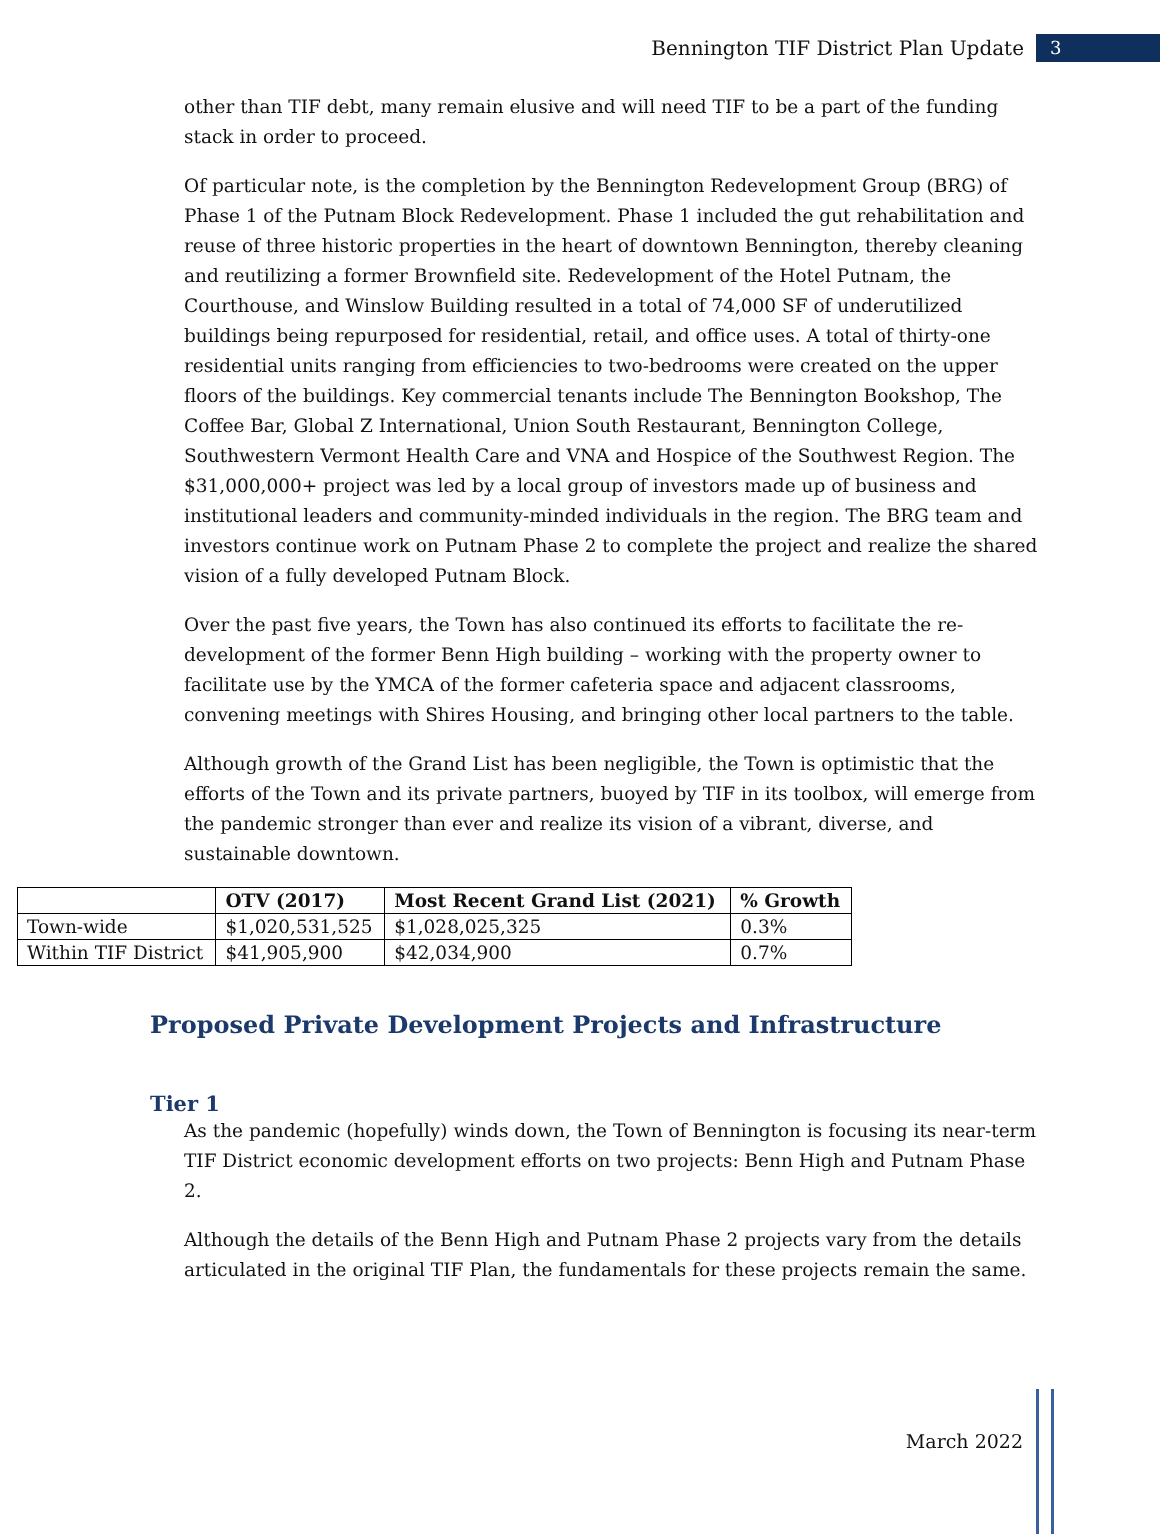Bennington TIF District Plan Update 3
other than TIF debt, many remain elusive and will need TIF to be a part of the funding stack in order to proceed.
Of particular note, is the completion by the Bennington Redevelopment Group (BRG) of Phase 1 of the Putnam Block Redevelopment. Phase 1 included the gut rehabilitation and reuse of three historic properties in the heart of downtown Bennington, thereby cleaning and reutilizing a former Brownfield site. Redevelopment of the Hotel Putnam, the Courthouse, and Winslow Building resulted in a total of 74,000 SF of underutilized buildings being repurposed for residential, retail, and office uses. A total of thirty-one residential units ranging from efficiencies to two-bedrooms were created on the upper floors of the buildings. Key commercial tenants include The Bennington Bookshop, The Coffee Bar, Global Z International, Union South Restaurant, Bennington College, Southwestern Vermont Health Care and VNA and Hospice of the Southwest Region. The $31,000,000+ project was led by a local group of investors made up of business and institutional leaders and community-minded individuals in the region. The BRG team and investors continue work on Putnam Phase 2 to complete the project and realize the shared vision of a fully developed Putnam Block.
Over the past five years, the Town has also continued its efforts to facilitate the re-development of the former Benn High building – working with the property owner to facilitate use by the YMCA of the former cafeteria space and adjacent classrooms, convening meetings with Shires Housing, and bringing other local partners to the table.
Although growth of the Grand List has been negligible, the Town is optimistic that the efforts of the Town and its private partners, buoyed by TIF in its toolbox, will emerge from the pandemic stronger than ever and realize its vision of a vibrant, diverse, and sustainable downtown.
| | OTV (2017) | Most Recent Grand List (2021) | % Growth |
| --- | --- | --- | --- |
| Town-wide | $1,020,531,525 | $1,028,025,325 | 0.3% |
| Within TIF District | $41,905,900 | $42,034,900 | 0.7% |
Proposed Private Development Projects and Infrastructure
Tier 1
As the pandemic (hopefully) winds down, the Town of Bennington is focusing its near-term TIF District economic development efforts on two projects: Benn High and Putnam Phase 2.
Although the details of the Benn High and Putnam Phase 2 projects vary from the details articulated in the original TIF Plan, the fundamentals for these projects remain the same.
March 2022